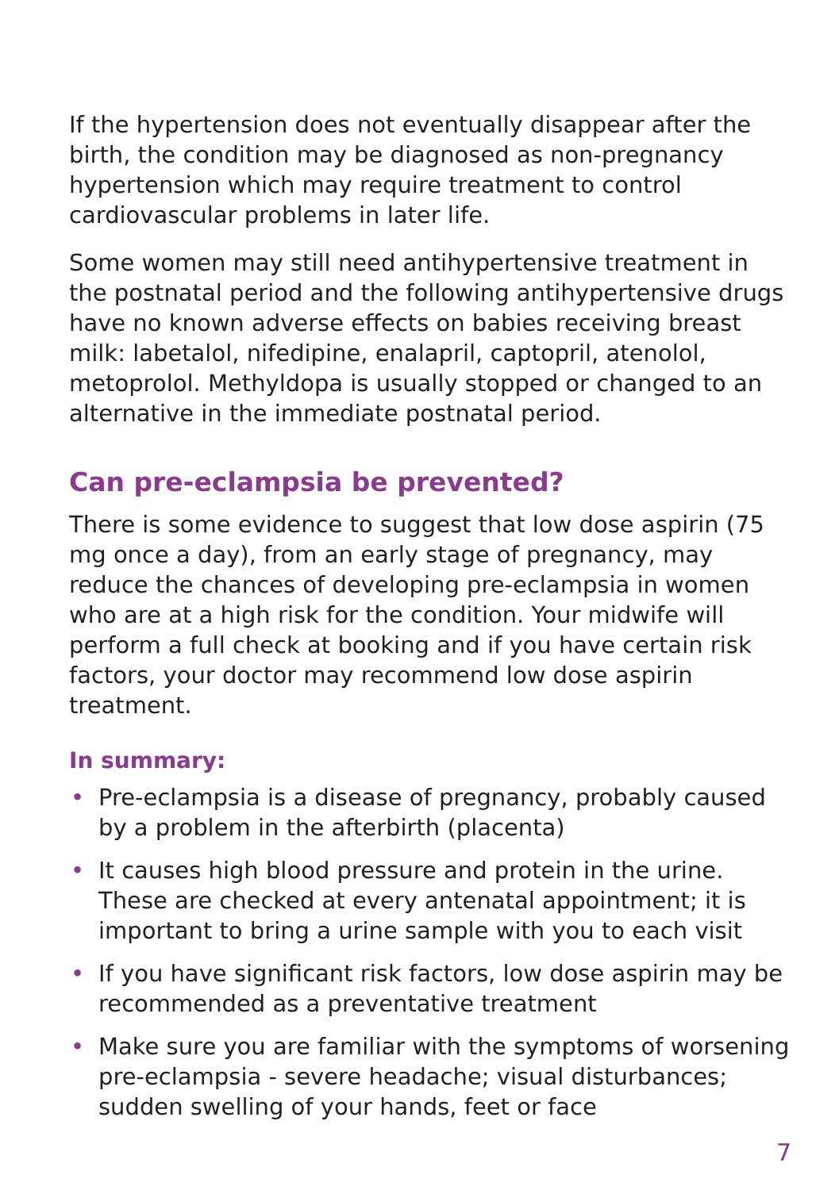If the hypertension does not eventually disappear after the birth, the condition may be diagnosed as non-pregnancy hypertension which may require treatment to control cardiovascular problems in later life.
Some women may still need antihypertensive treatment in the postnatal period and the following antihypertensive drugs have no known adverse effects on babies receiving breast milk: labetalol, nifedipine, enalapril, captopril, atenolol, metoprolol. Methyldopa is usually stopped or changed to an alternative in the immediate postnatal period.
Can pre-eclampsia be prevented?
There is some evidence to suggest that low dose aspirin (75 mg once a day), from an early stage of pregnancy, may reduce the chances of developing pre-eclampsia in women who are at a high risk for the condition. Your midwife will perform a full check at booking and if you have certain risk factors, your doctor may recommend low dose aspirin treatment.
In summary:
• Pre-eclampsia is a disease of pregnancy, probably caused by a problem in the afterbirth (placenta)
• It causes high blood pressure and protein in the urine. These are checked at every antenatal appointment; it is important to bring a urine sample with you to each visit
• If you have significant risk factors, low dose aspirin may be recommended as a preventative treatment
• Make sure you are familiar with the symptoms of worsening pre-eclampsia - severe headache; visual disturbances; sudden swelling of your hands, feet or face
7